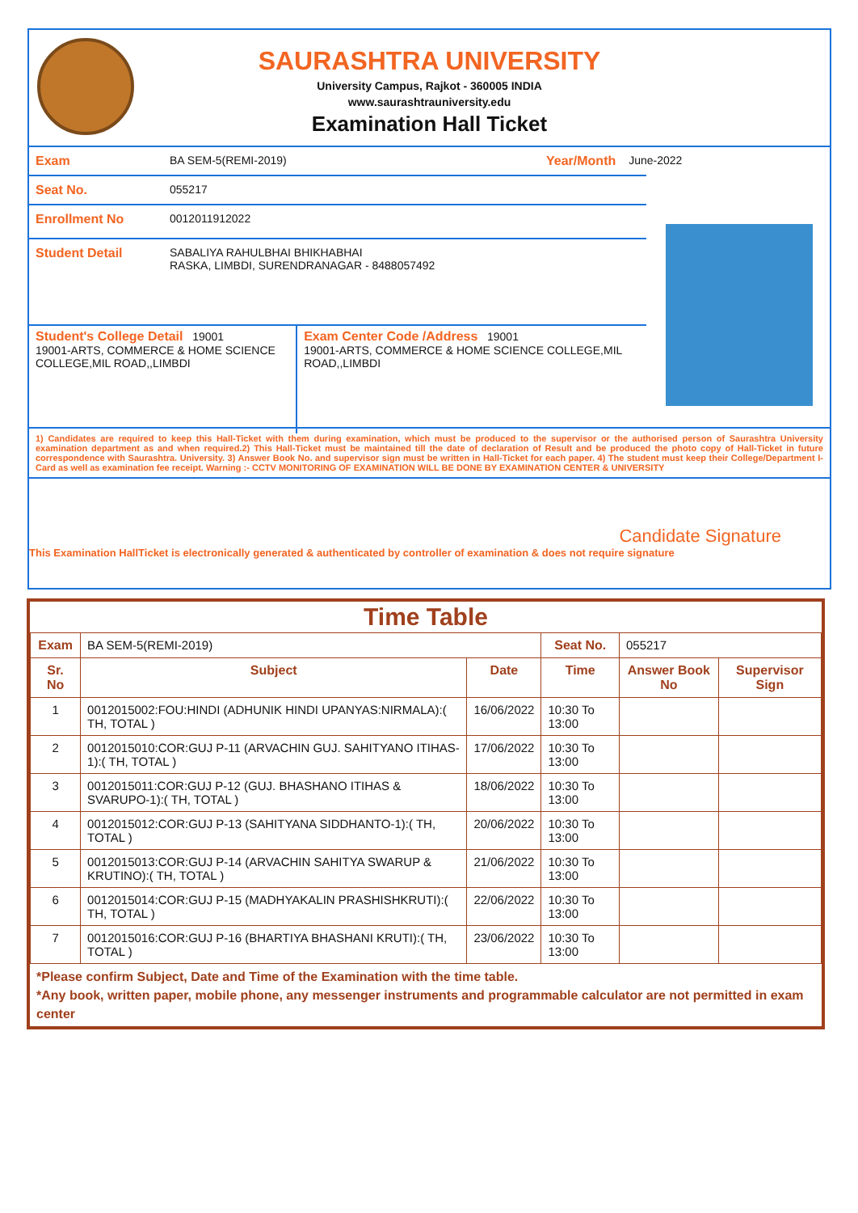SAURASHTRA UNIVERSITY
University Campus, Rajkot - 360005 INDIA
www.saurashtrauniversity.edu
Examination Hall Ticket
Exam BA SEM-5(REMI-2019) Year/Month June-2022
Seat No. 055217
Enrollment No 0012011912022
Student Detail SABALIYA RAHULBHAI BHIKHABHAI
RASKA, LIMBDI, SURENDRANAGAR - 8488057492
Student's College Detail 19001
19001-ARTS, COMMERCE & HOME SCIENCE COLLEGE,MIL ROAD,,LIMBDI
Exam Center Code /Address 19001
19001-ARTS, COMMERCE & HOME SCIENCE COLLEGE,MIL ROAD,,LIMBDI
1) Candidates are required to keep this Hall-Ticket with them during examination, which must be produced to the supervisor or the authorised person of Saurashtra University examination department as and when required.2) This Hall-Ticket must be maintained till the date of declaration of Result and be produced the photo copy of Hall-Ticket in future correspondence with Saurashtra. University. 3) Answer Book No. and supervisor sign must be written in Hall-Ticket for each paper. 4) The student must keep their College/Department I-Card as well as examination fee receipt. Warning :- CCTV MONITORING OF EXAMINATION WILL BE DONE BY EXAMINATION CENTER & UNIVERSITY
Candidate Signature
This Examination HallTicket is electronically generated & authenticated by controller of examination & does not require signature
Time Table
| Exam | BA SEM-5(REMI-2019) | | Seat No. | 055217 | |
| Sr. No | Subject | Date | Time | Answer Book No | Supervisor Sign |
| 1 | 0012015002:FOU:HINDI (ADHUNIK HINDI UPANYAS:NIRMALA):( TH, TOTAL ) | 16/06/2022 | 10:30 To 13:00 | | |
| 2 | 0012015010:COR:GUJ P-11 (ARVACHIN GUJ. SAHITYANO ITIHAS-1):( TH, TOTAL ) | 17/06/2022 | 10:30 To 13:00 | | |
| 3 | 0012015011:COR:GUJ P-12 (GUJ. BHASHANO ITIHAS & SVARUPO-1):( TH, TOTAL ) | 18/06/2022 | 10:30 To 13:00 | | |
| 4 | 0012015012:COR:GUJ P-13 (SAHITYANA SIDDHANTO-1):( TH, TOTAL ) | 20/06/2022 | 10:30 To 13:00 | | |
| 5 | 0012015013:COR:GUJ P-14 (ARVACHIN SAHITYA SWARUP & KRUTINO):( TH, TOTAL ) | 21/06/2022 | 10:30 To 13:00 | | |
| 6 | 0012015014:COR:GUJ P-15 (MADHYAKALIN PRASHISHKRUTI):( TH, TOTAL ) | 22/06/2022 | 10:30 To 13:00 | | |
| 7 | 0012015016:COR:GUJ P-16 (BHARTIYA BHASHANI KRUTI):( TH, TOTAL ) | 23/06/2022 | 10:30 To 13:00 | | |
*Please confirm Subject, Date and Time of the Examination with the time table.
*Any book, written paper, mobile phone, any messenger instruments and programmable calculator are not permitted in exam center